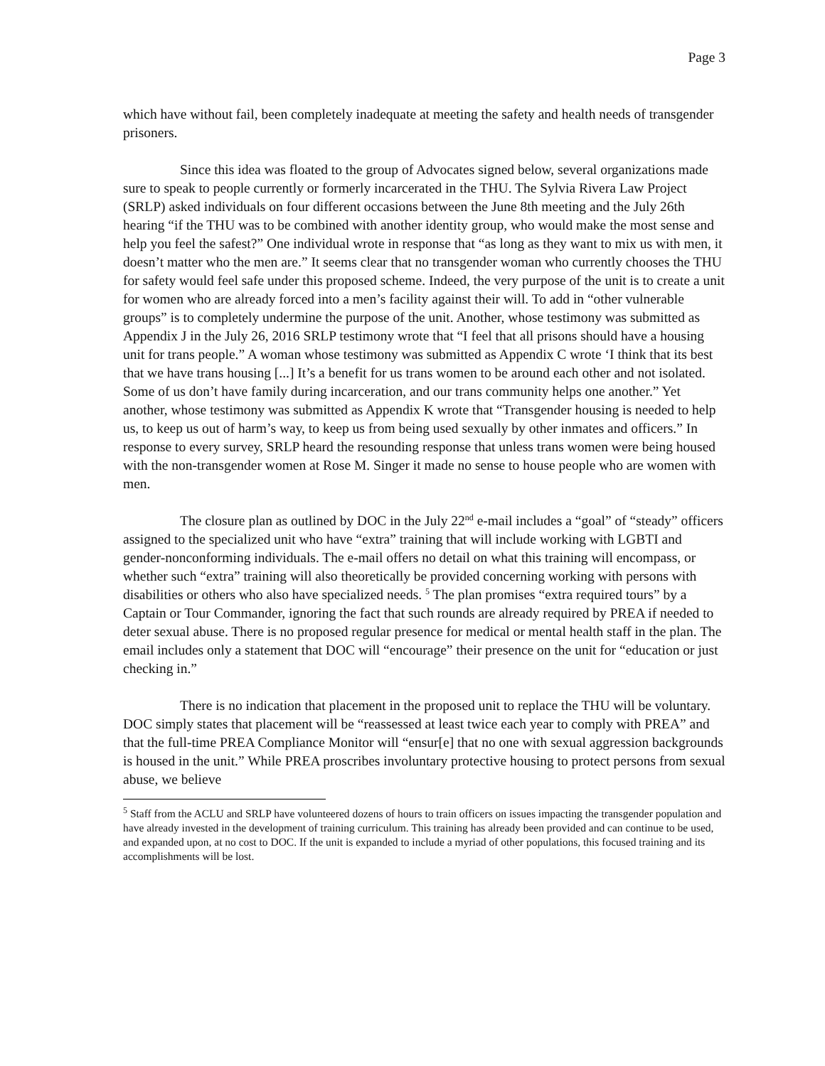Page 3
which have without fail, been completely inadequate at meeting the safety and health needs of transgender prisoners.
Since this idea was floated to the group of Advocates signed below, several organizations made sure to speak to people currently or formerly incarcerated in the THU. The Sylvia Rivera Law Project (SRLP) asked individuals on four different occasions between the June 8th meeting and the July 26th hearing “if the THU was to be combined with another identity group, who would make the most sense and help you feel the safest?” One individual wrote in response that “as long as they want to mix us with men, it doesn’t matter who the men are.” It seems clear that no transgender woman who currently chooses the THU for safety would feel safe under this proposed scheme. Indeed, the very purpose of the unit is to create a unit for women who are already forced into a men’s facility against their will. To add in “other vulnerable groups” is to completely undermine the purpose of the unit. Another, whose testimony was submitted as Appendix J in the July 26, 2016 SRLP testimony wrote that “I feel that all prisons should have a housing unit for trans people.” A woman whose testimony was submitted as Appendix C wrote ‘I think that its best that we have trans housing [...] It’s a benefit for us trans women to be around each other and not isolated. Some of us don’t have family during incarceration, and our trans community helps one another.” Yet another, whose testimony was submitted as Appendix K wrote that “Transgender housing is needed to help us, to keep us out of harm’s way, to keep us from being used sexually by other inmates and officers.” In response to every survey, SRLP heard the resounding response that unless trans women were being housed with the non-transgender women at Rose M. Singer it made no sense to house people who are women with men.
The closure plan as outlined by DOC in the July 22<sup>nd</sup> e-mail includes a “goal” of “steady” officers assigned to the specialized unit who have “extra” training that will include working with LGBTI and gender-nonconforming individuals. The e-mail offers no detail on what this training will encompass, or whether such “extra” training will also theoretically be provided concerning working with persons with disabilities or others who also have specialized needs. <sup>5</sup> The plan promises “extra required tours” by a Captain or Tour Commander, ignoring the fact that such rounds are already required by PREA if needed to deter sexual abuse. There is no proposed regular presence for medical or mental health staff in the plan. The email includes only a statement that DOC will “encourage” their presence on the unit for “education or just checking in.”
There is no indication that placement in the proposed unit to replace the THU will be voluntary. DOC simply states that placement will be “reassessed at least twice each year to comply with PREA” and that the full-time PREA Compliance Monitor will “ensur[e] that no one with sexual aggression backgrounds is housed in the unit.” While PREA proscribes involuntary protective housing to protect persons from sexual abuse, we believe
<sup>5</sup> Staff from the ACLU and SRLP have volunteered dozens of hours to train officers on issues impacting the transgender population and have already invested in the development of training curriculum. This training has already been provided and can continue to be used, and expanded upon, at no cost to DOC. If the unit is expanded to include a myriad of other populations, this focused training and its accomplishments will be lost.